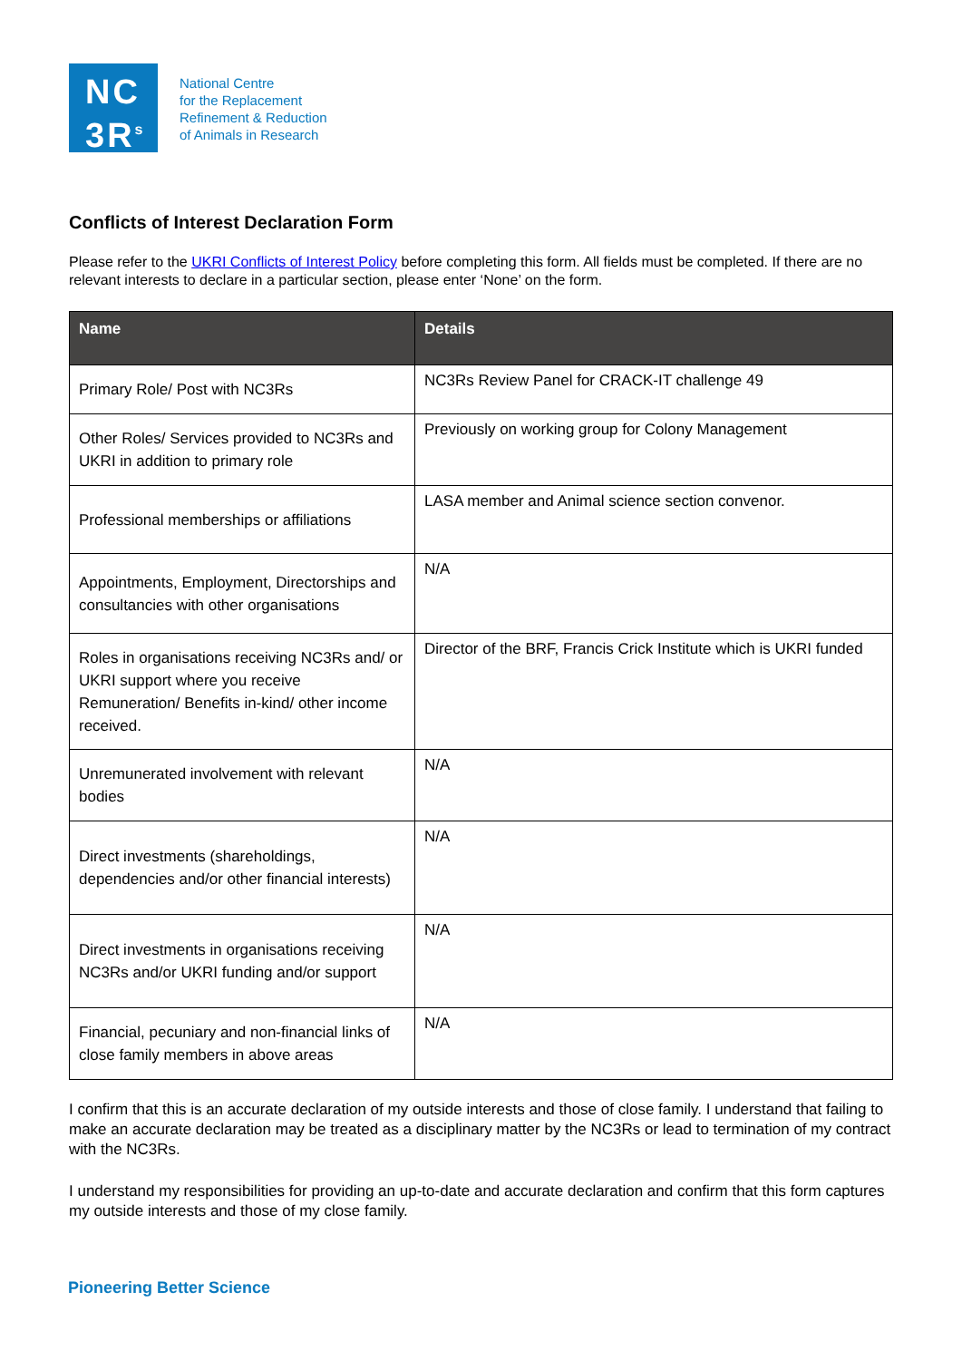NC
3R<sup>s</sup>
National Centre
for the Replacement
Refinement & Reduction
of Animals in Research
Conflicts of Interest Declaration Form
Please refer to the UKRI Conflicts of Interest Policy before completing this form. All fields must be completed. If there are no relevant interests to declare in a particular section, please enter ‘None’ on the form.
| Name | Details |
| --- | --- |
| Primary Role/ Post with NC3Rs | NC3Rs Review Panel for CRACK-IT challenge 49 |
| Other Roles/ Services provided to NC3Rs and UKRI in addition to primary role | Previously on working group for Colony Management |
| Professional memberships or affiliations | LASA member and Animal science section convenor. |
| Appointments, Employment, Directorships and consultancies with other organisations | N/A |
| Roles in organisations receiving NC3Rs and/ or UKRI support where you receive Remuneration/ Benefits in-kind/ other income received. | Director of the BRF, Francis Crick Institute which is UKRI funded |
| Unremunerated involvement with relevant bodies | N/A |
| Direct investments (shareholdings, dependencies and/or other financial interests) | N/A |
| Direct investments in organisations receiving NC3Rs and/or UKRI funding and/or support | N/A |
| Financial, pecuniary and non-financial links of close family members in above areas | N/A |
I confirm that this is an accurate declaration of my outside interests and those of close family. I understand that failing to make an accurate declaration may be treated as a disciplinary matter by the NC3Rs or lead to termination of my contract with the NC3Rs.
I understand my responsibilities for providing an up-to-date and accurate declaration and confirm that this form captures my outside interests and those of my close family.
Pioneering Better Science